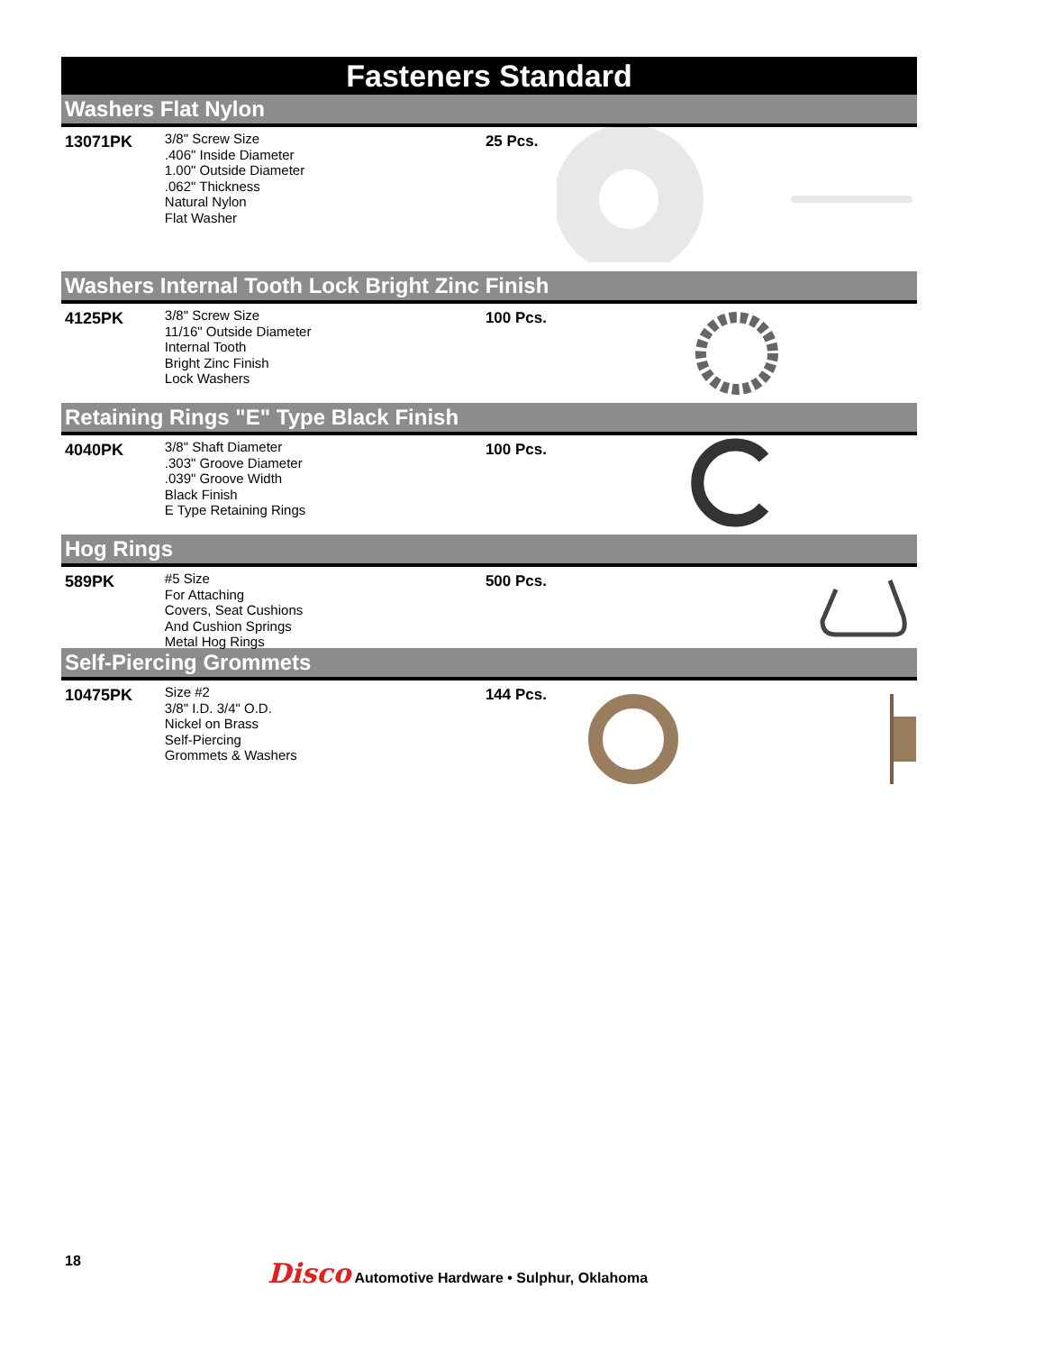Fasteners Standard
Washers Flat Nylon
13071PK
3/8" Screw Size
.406" Inside Diameter
1.00" Outside Diameter
.062" Thickness
Natural Nylon
Flat Washer
25 Pcs.
Washers Internal Tooth Lock Bright Zinc Finish
4125PK
3/8" Screw Size
11/16" Outside Diameter
Internal Tooth
Bright Zinc Finish
Lock Washers
100 Pcs.
Retaining Rings "E" Type Black Finish
4040PK
3/8" Shaft Diameter
.303" Groove Diameter
.039" Groove Width
Black Finish
E Type Retaining Rings
100 Pcs.
Hog Rings
589PK
#5 Size
For Attaching
Covers, Seat Cushions
And Cushion Springs
Metal Hog Rings
500 Pcs.
Self-Piercing Grommets
10475PK
Size #2
3/8" I.D. 3/4" O.D.
Nickel on Brass
Self-Piercing
Grommets & Washers
144 Pcs.
18
Disco Automotive Hardware • Sulphur, Oklahoma